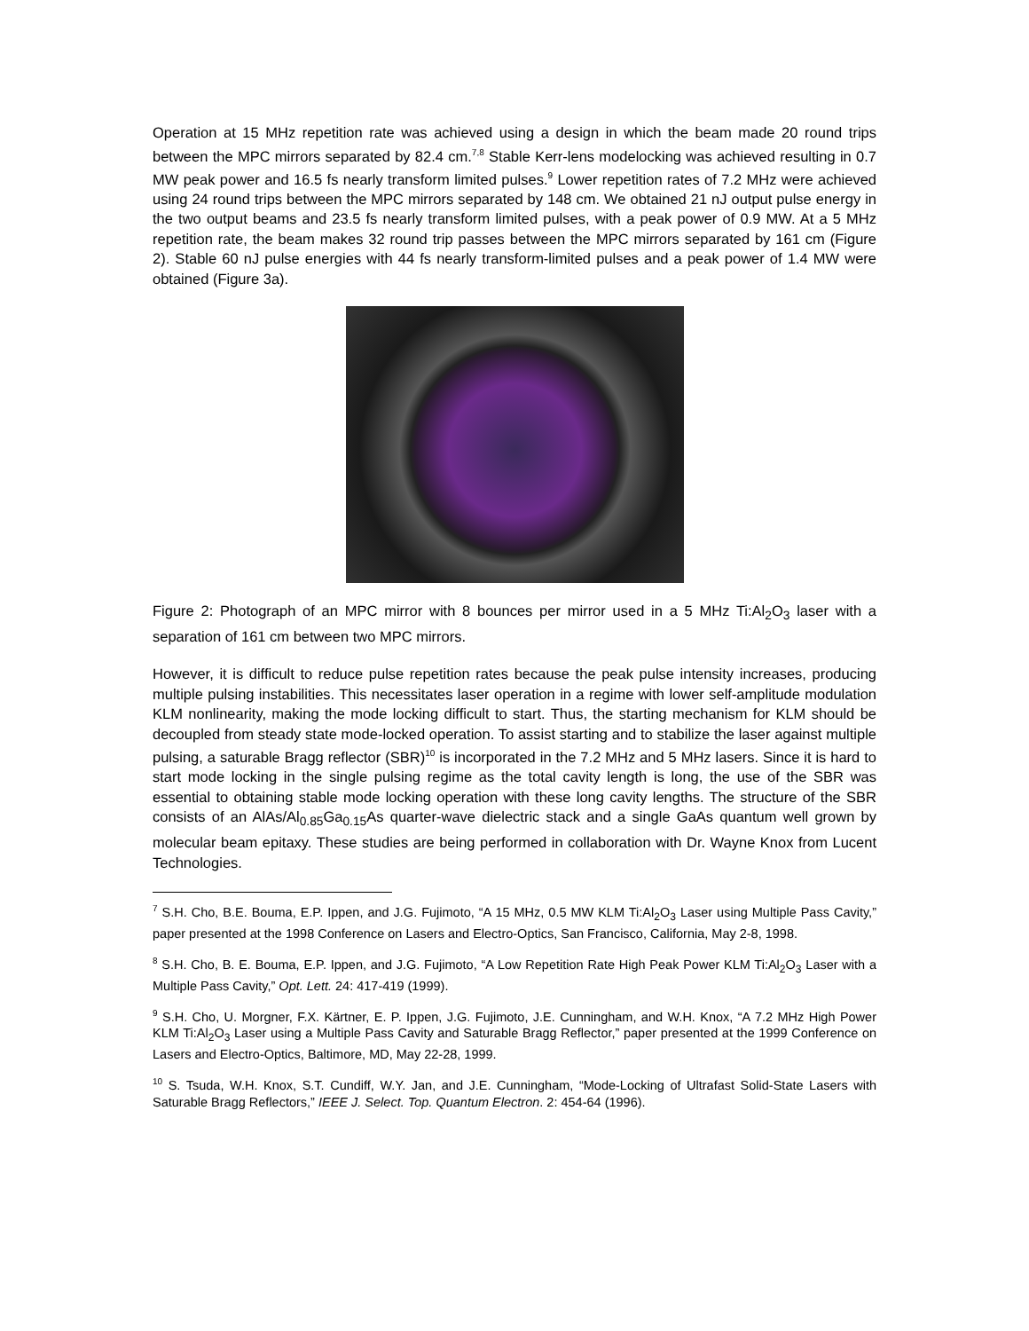Operation at 15 MHz repetition rate was achieved using a design in which the beam made 20 round trips between the MPC mirrors separated by 82.4 cm.<sup>7,8</sup> Stable Kerr-lens modelocking was achieved resulting in 0.7 MW peak power and 16.5 fs nearly transform limited pulses.<sup>9</sup> Lower repetition rates of 7.2 MHz were achieved using 24 round trips between the MPC mirrors separated by 148 cm. We obtained 21 nJ output pulse energy in the two output beams and 23.5 fs nearly transform limited pulses, with a peak power of 0.9 MW. At a 5 MHz repetition rate, the beam makes 32 round trip passes between the MPC mirrors separated by 161 cm (Figure 2). Stable 60 nJ pulse energies with 44 fs nearly transform-limited pulses and a peak power of 1.4 MW were obtained (Figure 3a).
Figure 2: Photograph of an MPC mirror with 8 bounces per mirror used in a 5 MHz Ti:Al<sub>2</sub>O<sub>3</sub> laser with a separation of 161 cm between two MPC mirrors.
However, it is difficult to reduce pulse repetition rates because the peak pulse intensity increases, producing multiple pulsing instabilities. This necessitates laser operation in a regime with lower self-amplitude modulation KLM nonlinearity, making the mode locking difficult to start. Thus, the starting mechanism for KLM should be decoupled from steady state mode-locked operation. To assist starting and to stabilize the laser against multiple pulsing, a saturable Bragg reflector (SBR)<sup>10</sup> is incorporated in the 7.2 MHz and 5 MHz lasers. Since it is hard to start mode locking in the single pulsing regime as the total cavity length is long, the use of the SBR was essential to obtaining stable mode locking operation with these long cavity lengths. The structure of the SBR consists of an AlAs/Al<sub>0.85</sub>Ga<sub>0.15</sub>As quarter-wave dielectric stack and a single GaAs quantum well grown by molecular beam epitaxy. These studies are being performed in collaboration with Dr. Wayne Knox from Lucent Technologies.
<sup>7</sup> S.H. Cho, B.E. Bouma, E.P. Ippen, and J.G. Fujimoto, “A 15 MHz, 0.5 MW KLM Ti:Al<sub>2</sub>O<sub>3</sub> Laser using Multiple Pass Cavity,” paper presented at the 1998 Conference on Lasers and Electro-Optics, San Francisco, California, May 2-8, 1998.
<sup>8</sup> S.H. Cho, B. E. Bouma, E.P. Ippen, and J.G. Fujimoto, “A Low Repetition Rate High Peak Power KLM Ti:Al<sub>2</sub>O<sub>3</sub> Laser with a Multiple Pass Cavity,” Opt. Lett. 24: 417-419 (1999).
<sup>9</sup> S.H. Cho, U. Morgner, F.X. Kärtner, E. P. Ippen, J.G. Fujimoto, J.E. Cunningham, and W.H. Knox, “A 7.2 MHz High Power KLM Ti:Al<sub>2</sub>O<sub>3</sub> Laser using a Multiple Pass Cavity and Saturable Bragg Reflector,” paper presented at the 1999 Conference on Lasers and Electro-Optics, Baltimore, MD, May 22-28, 1999.
<sup>10</sup> S. Tsuda, W.H. Knox, S.T. Cundiff, W.Y. Jan, and J.E. Cunningham, “Mode-Locking of Ultrafast Solid-State Lasers with Saturable Bragg Reflectors,” IEEE J. Select. Top. Quantum Electron. 2: 454-64 (1996).